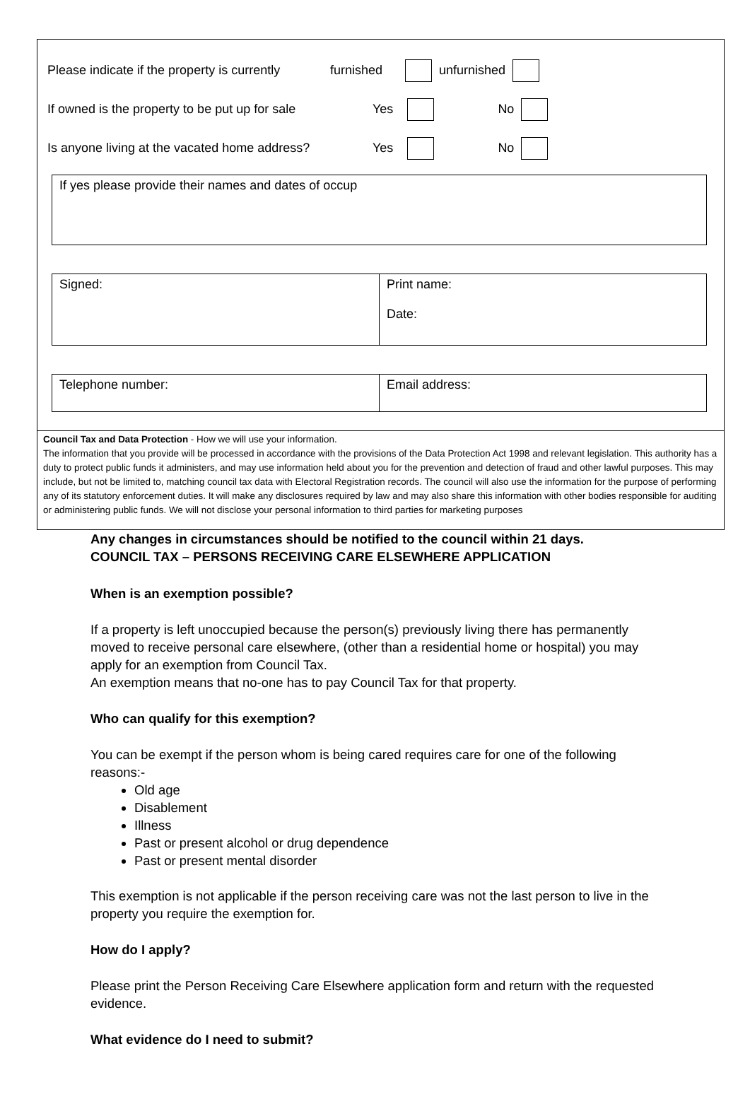Please indicate if the property is currently furnished unfurnished
If owned is the property to be put up for sale Yes No
Is anyone living at the vacated home address? Yes No
If yes please provide their names and dates of occup
Signed: Print name:
Date:
Telephone number: Email address:
Council Tax and Data Protection - How we will use your information.
The information that you provide will be processed in accordance with the provisions of the Data Protection Act 1998 and relevant legislation. This authority has a duty to protect public funds it administers, and may use information held about you for the prevention and detection of fraud and other lawful purposes. This may include, but not be limited to, matching council tax data with Electoral Registration records. The council will also use the information for the purpose of performing any of its statutory enforcement duties. It will make any disclosures required by law and may also share this information with other bodies responsible for auditing or administering public funds. We will not disclose your personal information to third parties for marketing purposes
Any changes in circumstances should be notified to the council within 21 days.
COUNCIL TAX – PERSONS RECEIVING CARE ELSEWHERE APPLICATION
When is an exemption possible?
If a property is left unoccupied because the person(s) previously living there has permanently moved to receive personal care elsewhere, (other than a residential home or hospital) you may apply for an exemption from Council Tax.
An exemption means that no-one has to pay Council Tax for that property.
Who can qualify for this exemption?
You can be exempt if the person whom is being cared requires care for one of the following reasons:-
Old age
Disablement
Illness
Past or present alcohol or drug dependence
Past or present mental disorder
This exemption is not applicable if the person receiving care was not the last person to live in the property you require the exemption for.
How do I apply?
Please print the Person Receiving Care Elsewhere application form and return with the requested evidence.
What evidence do I need to submit?